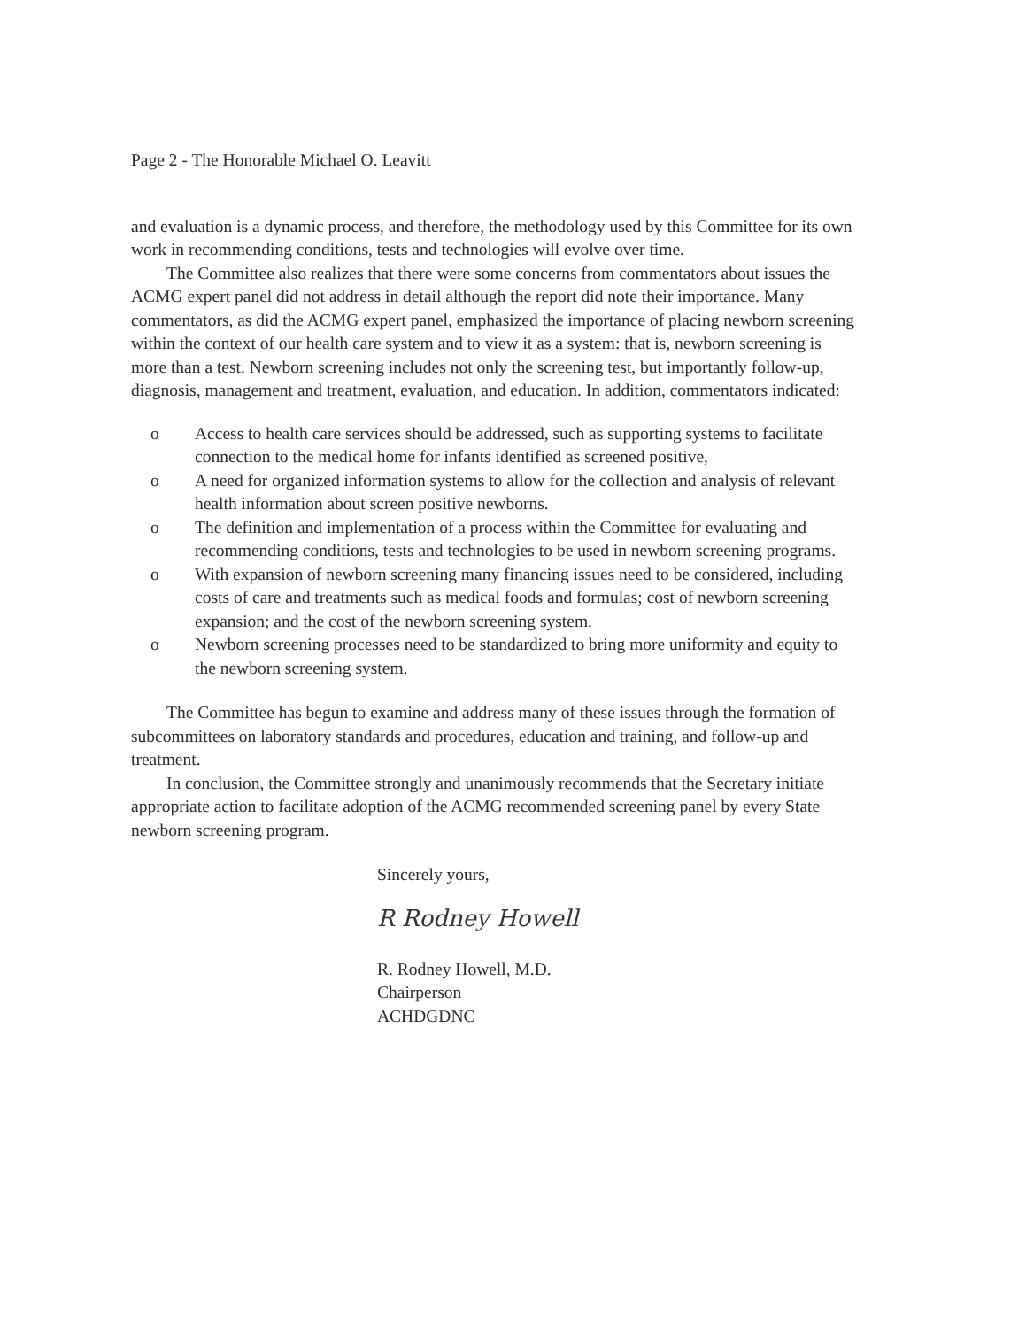Page 2 - The Honorable Michael O. Leavitt
and evaluation is a dynamic process, and therefore, the methodology used by this Committee for its own work in recommending conditions, tests and technologies will evolve over time.
The Committee also realizes that there were some concerns from commentators about issues the ACMG expert panel did not address in detail although the report did note their importance. Many commentators, as did the ACMG expert panel, emphasized the importance of placing newborn screening within the context of our health care system and to view it as a system: that is, newborn screening is more than a test. Newborn screening includes not only the screening test, but importantly follow-up, diagnosis, management and treatment, evaluation, and education. In addition, commentators indicated:
o Access to health care services should be addressed, such as supporting systems to facilitate connection to the medical home for infants identified as screened positive,
o A need for organized information systems to allow for the collection and analysis of relevant health information about screen positive newborns.
o The definition and implementation of a process within the Committee for evaluating and recommending conditions, tests and technologies to be used in newborn screening programs.
o With expansion of newborn screening many financing issues need to be considered, including costs of care and treatments such as medical foods and formulas; cost of newborn screening expansion; and the cost of the newborn screening system.
o Newborn screening processes need to be standardized to bring more uniformity and equity to the newborn screening system.
The Committee has begun to examine and address many of these issues through the formation of subcommittees on laboratory standards and procedures, education and training, and follow-up and treatment.
In conclusion, the Committee strongly and unanimously recommends that the Secretary initiate appropriate action to facilitate adoption of the ACMG recommended screening panel by every State newborn screening program.
Sincerely yours,
R Rodney Howell
R. Rodney Howell, M.D.
Chairperson
ACHDGDNC